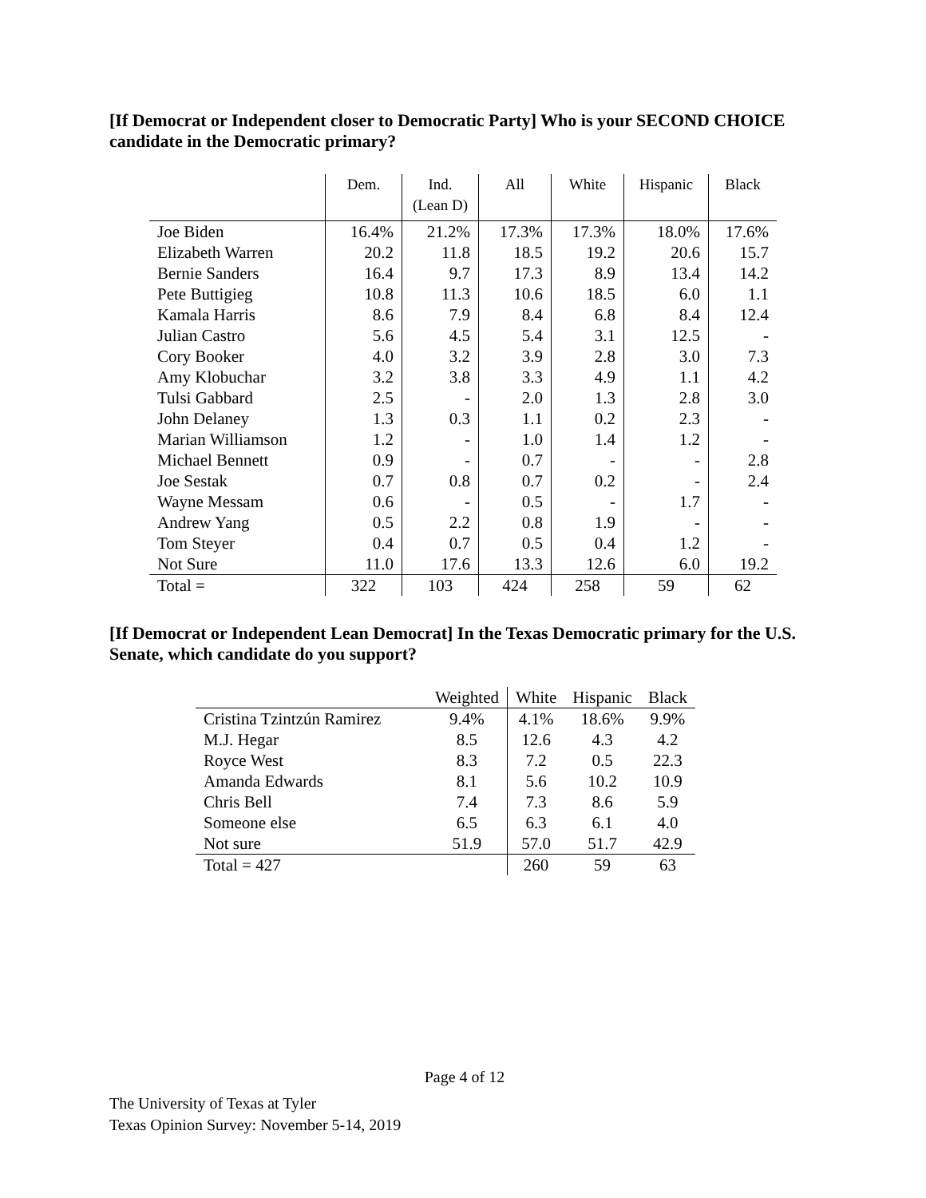[If Democrat or Independent closer to Democratic Party] Who is your SECOND CHOICE candidate in the Democratic primary?
| | Dem. | Ind. (Lean D) | All | White | Hispanic | Black |
| --- | --- | --- | --- | --- | --- | --- |
| Joe Biden | 16.4% | 21.2% | 17.3% | 17.3% | 18.0% | 17.6% |
| Elizabeth Warren | 20.2 | 11.8 | 18.5 | 19.2 | 20.6 | 15.7 |
| Bernie Sanders | 16.4 | 9.7 | 17.3 | 8.9 | 13.4 | 14.2 |
| Pete Buttigieg | 10.8 | 11.3 | 10.6 | 18.5 | 6.0 | 1.1 |
| Kamala Harris | 8.6 | 7.9 | 8.4 | 6.8 | 8.4 | 12.4 |
| Julian Castro | 5.6 | 4.5 | 5.4 | 3.1 | 12.5 | - |
| Cory Booker | 4.0 | 3.2 | 3.9 | 2.8 | 3.0 | 7.3 |
| Amy Klobuchar | 3.2 | 3.8 | 3.3 | 4.9 | 1.1 | 4.2 |
| Tulsi Gabbard | 2.5 | - | 2.0 | 1.3 | 2.8 | 3.0 |
| John Delaney | 1.3 | 0.3 | 1.1 | 0.2 | 2.3 | - |
| Marian Williamson | 1.2 | - | 1.0 | 1.4 | 1.2 | - |
| Michael Bennett | 0.9 | - | 0.7 | - | - | 2.8 |
| Joe Sestak | 0.7 | 0.8 | 0.7 | 0.2 | - | 2.4 |
| Wayne Messam | 0.6 | - | 0.5 | - | 1.7 | - |
| Andrew Yang | 0.5 | 2.2 | 0.8 | 1.9 | - | - |
| Tom Steyer | 0.4 | 0.7 | 0.5 | 0.4 | 1.2 | - |
| Not Sure | 11.0 | 17.6 | 13.3 | 12.6 | 6.0 | 19.2 |
| Total = | 322 | 103 | 424 | 258 | 59 | 62 |
[If Democrat or Independent Lean Democrat] In the Texas Democratic primary for the U.S. Senate, which candidate do you support?
| | Weighted | White | Hispanic | Black |
| --- | --- | --- | --- | --- |
| Cristina Tzintzún Ramirez | 9.4% | 4.1% | 18.6% | 9.9% |
| M.J. Hegar | 8.5 | 12.6 | 4.3 | 4.2 |
| Royce West | 8.3 | 7.2 | 0.5 | 22.3 |
| Amanda Edwards | 8.1 | 5.6 | 10.2 | 10.9 |
| Chris Bell | 7.4 | 7.3 | 8.6 | 5.9 |
| Someone else | 6.5 | 6.3 | 6.1 | 4.0 |
| Not sure | 51.9 | 57.0 | 51.7 | 42.9 |
| Total = 427 | | 260 | 59 | 63 |
Page 4 of 12
The University of Texas at Tyler
Texas Opinion Survey: November 5-14, 2019